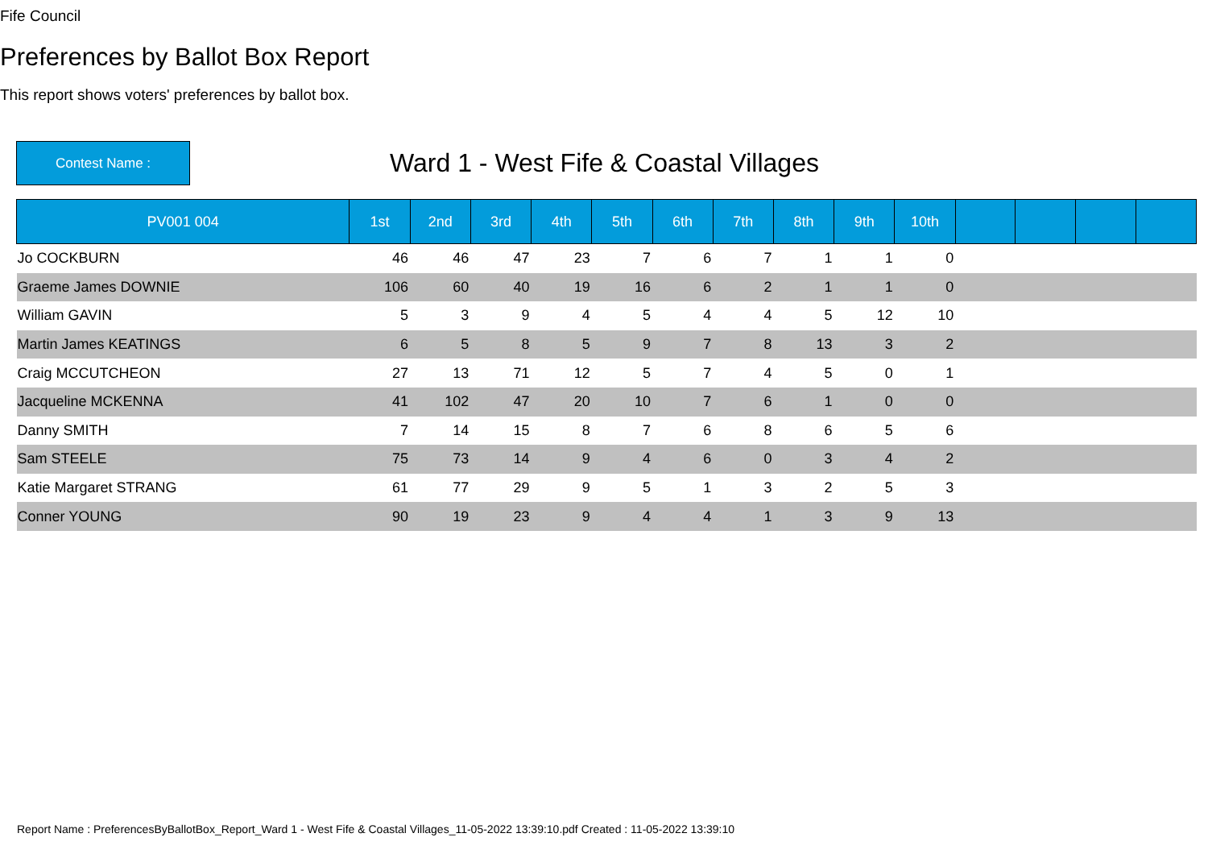Fife Council
Preferences by Ballot Box Report
This report shows voters' preferences by ballot box.
Contest Name :
Ward 1 - West Fife & Coastal Villages
| PV001 004 | 1st | 2nd | 3rd | 4th | 5th | 6th | 7th | 8th | 9th | 10th | | | | |
| --- | --- | --- | --- | --- | --- | --- | --- | --- | --- | --- | --- | --- | --- | --- |
| Jo COCKBURN | 46 | 46 | 47 | 23 | 7 | 6 | 7 | 1 | 1 | 0 | | | | |
| Graeme James DOWNIE | 106 | 60 | 40 | 19 | 16 | 6 | 2 | 1 | 1 | 0 | | | | |
| William GAVIN | 5 | 3 | 9 | 4 | 5 | 4 | 4 | 5 | 12 | 10 | | | | |
| Martin James KEATINGS | 6 | 5 | 8 | 5 | 9 | 7 | 8 | 13 | 3 | 2 | | | | |
| Craig MCCUTCHEON | 27 | 13 | 71 | 12 | 5 | 7 | 4 | 5 | 0 | 1 | | | | |
| Jacqueline MCKENNA | 41 | 102 | 47 | 20 | 10 | 7 | 6 | 1 | 0 | 0 | | | | |
| Danny SMITH | 7 | 14 | 15 | 8 | 7 | 6 | 8 | 6 | 5 | 6 | | | | |
| Sam STEELE | 75 | 73 | 14 | 9 | 4 | 6 | 0 | 3 | 4 | 2 | | | | |
| Katie Margaret STRANG | 61 | 77 | 29 | 9 | 5 | 1 | 3 | 2 | 5 | 3 | | | | |
| Conner YOUNG | 90 | 19 | 23 | 9 | 4 | 4 | 1 | 3 | 9 | 13 | | | | |
Report Name : PreferencesByBallotBox_Report_Ward 1 - West Fife & Coastal Villages_11-05-2022 13:39:10.pdf Created : 11-05-2022 13:39:10